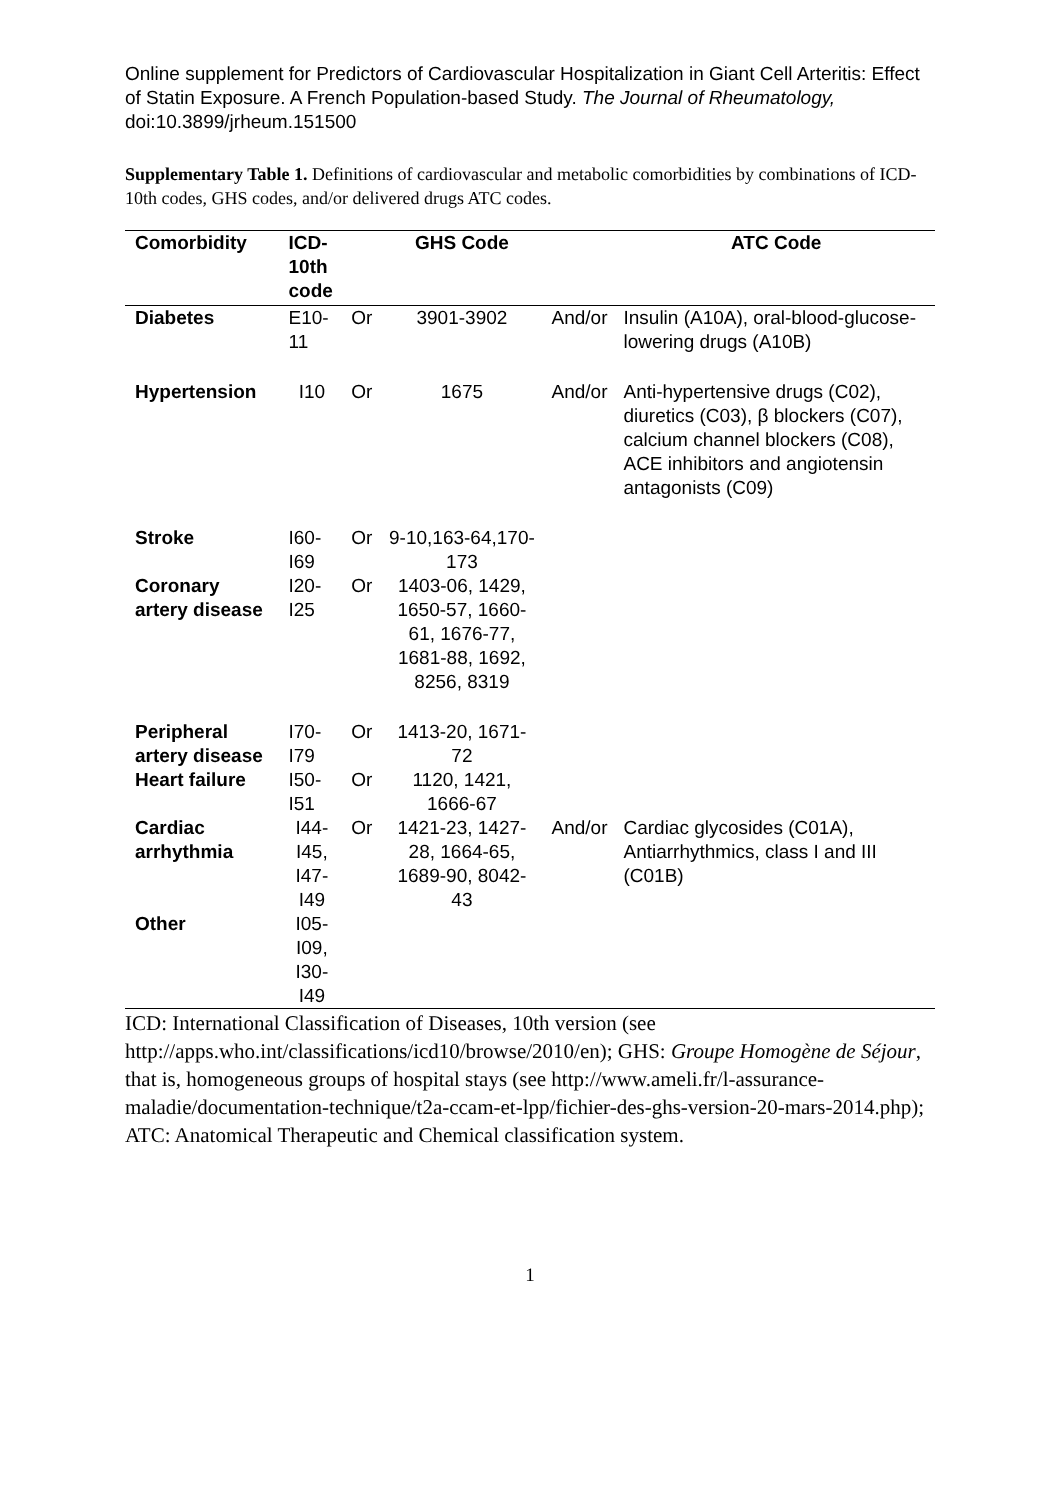Online supplement for Predictors of Cardiovascular Hospitalization in Giant Cell Arteritis: Effect of Statin Exposure. A French Population-based Study. The Journal of Rheumatology, doi:10.3899/jrheum.151500
Supplementary Table 1. Definitions of cardiovascular and metabolic comorbidities by combinations of ICD-10th codes, GHS codes, and/or delivered drugs ATC codes.
| Comorbidity | ICD- 10th code | | GHS Code | | ATC Code |
| --- | --- | --- | --- | --- | --- |
| Diabetes | E10-11 | Or | 3901-3902 | And/or | Insulin (A10A), oral-blood-glucose-lowering drugs (A10B) |
| Hypertension | I10 | Or | 1675 | And/or | Anti-hypertensive drugs (C02), diuretics (C03), β blockers (C07), calcium channel blockers (C08), ACE inhibitors and angiotensin antagonists (C09) |
| Stroke | I60-I69 | Or | 9-10,163-64,170-173 | | |
| Coronary artery disease | I20-I25 | Or | 1403-06, 1429, 1650-57, 1660-61, 1676-77, 1681-88, 1692, 8256, 8319 | | |
| Peripheral artery disease | I70-I79 | Or | 1413-20, 1671-72 | | |
| Heart failure | I50-I51 | Or | 1120, 1421, 1666-67 | | |
| Cardiac arrhythmia | I44- I45, I47-I49 | Or | 1421-23, 1427-28, 1664-65, 1689-90, 8042-43 | And/or | Cardiac glycosides (C01A), Antiarrhythmics, class I and III (C01B) |
| Other | I05- I09, I30-I49 | | | | |
ICD: International Classification of Diseases, 10th version (see http://apps.who.int/classifications/icd10/browse/2010/en); GHS: Groupe Homogène de Séjour, that is, homogeneous groups of hospital stays (see http://www.ameli.fr/l-assurance-maladie/documentation-technique/t2a-ccam-et-lpp/fichier-des-ghs-version-20-mars-2014.php); ATC: Anatomical Therapeutic and Chemical classification system.
1